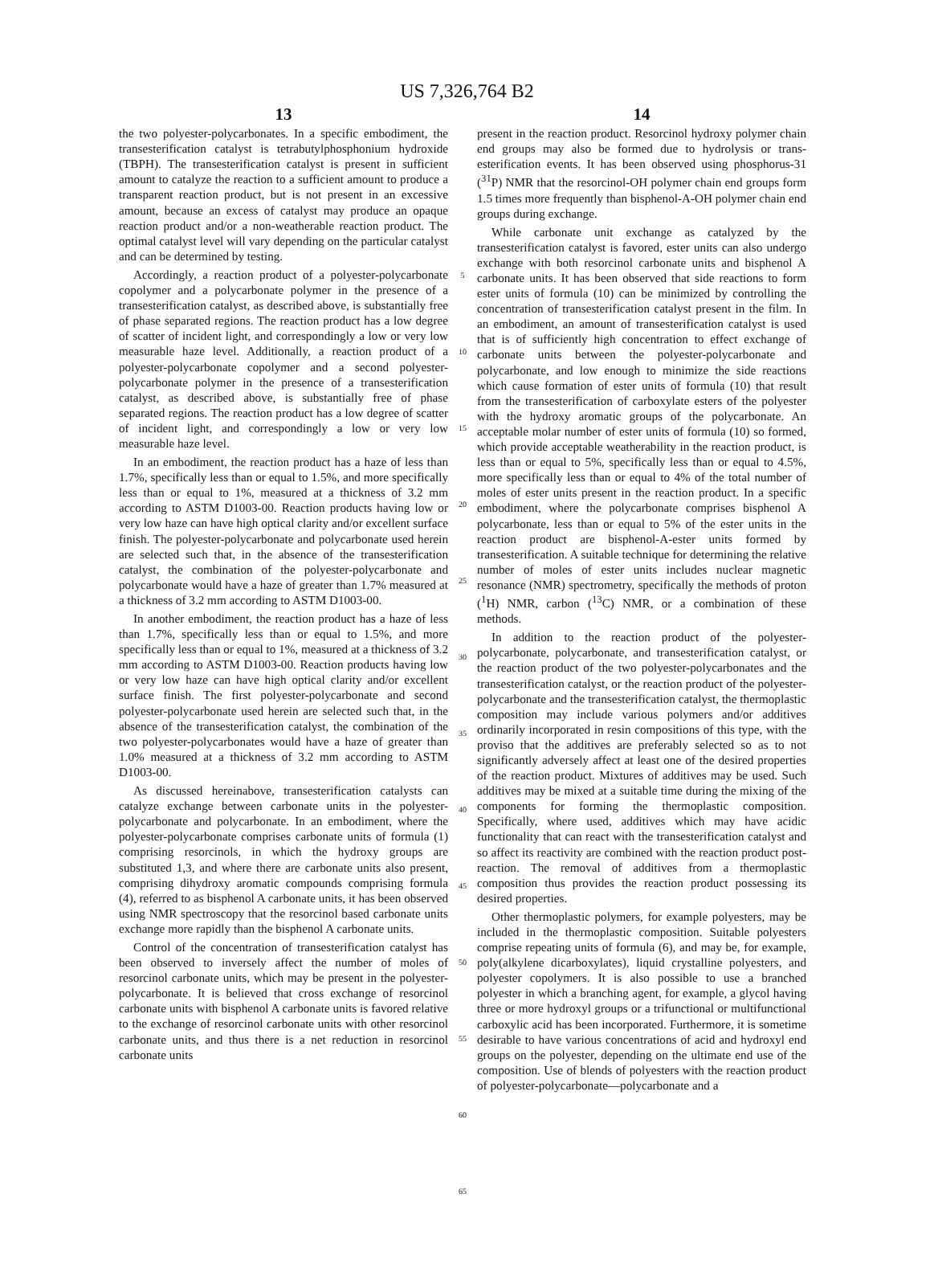US 7,326,764 B2
13
the two polyester-polycarbonates. In a specific embodiment, the transesterification catalyst is tetrabutylphosphonium hydroxide (TBPH). The transesterification catalyst is present in sufficient amount to catalyze the reaction to a sufficient amount to produce a transparent reaction product, but is not present in an excessive amount, because an excess of catalyst may produce an opaque reaction product and/or a non-weatherable reaction product. The optimal catalyst level will vary depending on the particular catalyst and can be determined by testing.
Accordingly, a reaction product of a polyester-polycarbonate copolymer and a polycarbonate polymer in the presence of a transesterification catalyst, as described above, is substantially free of phase separated regions. The reaction product has a low degree of scatter of incident light, and correspondingly a low or very low measurable haze level. Additionally, a reaction product of a polyester-polycarbonate copolymer and a second polyester-polycarbonate polymer in the presence of a transesterification catalyst, as described above, is substantially free of phase separated regions. The reaction product has a low degree of scatter of incident light, and correspondingly a low or very low measurable haze level.
In an embodiment, the reaction product has a haze of less than 1.7%, specifically less than or equal to 1.5%, and more specifically less than or equal to 1%, measured at a thickness of 3.2 mm according to ASTM D1003-00. Reaction products having low or very low haze can have high optical clarity and/or excellent surface finish. The polyester-polycarbonate and polycarbonate used herein are selected such that, in the absence of the transesterification catalyst, the combination of the polyester-polycarbonate and polycarbonate would have a haze of greater than 1.7% measured at a thickness of 3.2 mm according to ASTM D1003-00.
In another embodiment, the reaction product has a haze of less than 1.7%, specifically less than or equal to 1.5%, and more specifically less than or equal to 1%, measured at a thickness of 3.2 mm according to ASTM D1003-00. Reaction products having low or very low haze can have high optical clarity and/or excellent surface finish. The first polyester-polycarbonate and second polyester-polycarbonate used herein are selected such that, in the absence of the transesterification catalyst, the combination of the two polyester-polycarbonates would have a haze of greater than 1.0% measured at a thickness of 3.2 mm according to ASTM D1003-00.
As discussed hereinabove, transesterification catalysts can catalyze exchange between carbonate units in the polyester-polycarbonate and polycarbonate. In an embodiment, where the polyester-polycarbonate comprises carbonate units of formula (1) comprising resorcinols, in which the hydroxy groups are substituted 1,3, and where there are carbonate units also present, comprising dihydroxy aromatic compounds comprising formula (4), referred to as bisphenol A carbonate units, it has been observed using NMR spectroscopy that the resorcinol based carbonate units exchange more rapidly than the bisphenol A carbonate units.
Control of the concentration of transesterification catalyst has been observed to inversely affect the number of moles of resorcinol carbonate units, which may be present in the polyester-polycarbonate. It is believed that cross exchange of resorcinol carbonate units with bisphenol A carbonate units is favored relative to the exchange of resorcinol carbonate units with other resorcinol carbonate units, and thus there is a net reduction in resorcinol carbonate units
5
10
15
20
25
30
35
40
45
50
55
60
65
14
present in the reaction product. Resorcinol hydroxy polymer chain end groups may also be formed due to hydrolysis or trans-esterification events. It has been observed using phosphorus-31 (<sup>31</sup>P) NMR that the resorcinol-OH polymer chain end groups form 1.5 times more frequently than bisphenol-A-OH polymer chain end groups during exchange.
While carbonate unit exchange as catalyzed by the transesterification catalyst is favored, ester units can also undergo exchange with both resorcinol carbonate units and bisphenol A carbonate units. It has been observed that side reactions to form ester units of formula (10) can be minimized by controlling the concentration of transesterification catalyst present in the film. In an embodiment, an amount of transesterification catalyst is used that is of sufficiently high concentration to effect exchange of carbonate units between the polyester-polycarbonate and polycarbonate, and low enough to minimize the side reactions which cause formation of ester units of formula (10) that result from the transesterification of carboxylate esters of the polyester with the hydroxy aromatic groups of the polycarbonate. An acceptable molar number of ester units of formula (10) so formed, which provide acceptable weatherability in the reaction product, is less than or equal to 5%, specifically less than or equal to 4.5%, more specifically less than or equal to 4% of the total number of moles of ester units present in the reaction product. In a specific embodiment, where the polycarbonate comprises bisphenol A polycarbonate, less than or equal to 5% of the ester units in the reaction product are bisphenol-A-ester units formed by transesterification. A suitable technique for determining the relative number of moles of ester units includes nuclear magnetic resonance (NMR) spectrometry, specifically the methods of proton (<sup>1</sup>H) NMR, carbon (<sup>13</sup>C) NMR, or a combination of these methods.
In addition to the reaction product of the polyester-polycarbonate, polycarbonate, and transesterification catalyst, or the reaction product of the two polyester-polycarbonates and the transesterification catalyst, or the reaction product of the polyester-polycarbonate and the transesterification catalyst, the thermoplastic composition may include various polymers and/or additives ordinarily incorporated in resin compositions of this type, with the proviso that the additives are preferably selected so as to not significantly adversely affect at least one of the desired properties of the reaction product. Mixtures of additives may be used. Such additives may be mixed at a suitable time during the mixing of the components for forming the thermoplastic composition. Specifically, where used, additives which may have acidic functionality that can react with the transesterification catalyst and so affect its reactivity are combined with the reaction product post-reaction. The removal of additives from a thermoplastic composition thus provides the reaction product possessing its desired properties.
Other thermoplastic polymers, for example polyesters, may be included in the thermoplastic composition. Suitable polyesters comprise repeating units of formula (6), and may be, for example, poly(alkylene dicarboxylates), liquid crystalline polyesters, and polyester copolymers. It is also possible to use a branched polyester in which a branching agent, for example, a glycol having three or more hydroxyl groups or a trifunctional or multifunctional carboxylic acid has been incorporated. Furthermore, it is sometime desirable to have various concentrations of acid and hydroxyl end groups on the polyester, depending on the ultimate end use of the composition. Use of blends of polyesters with the reaction product of polyester-polycarbonate—polycarbonate and a